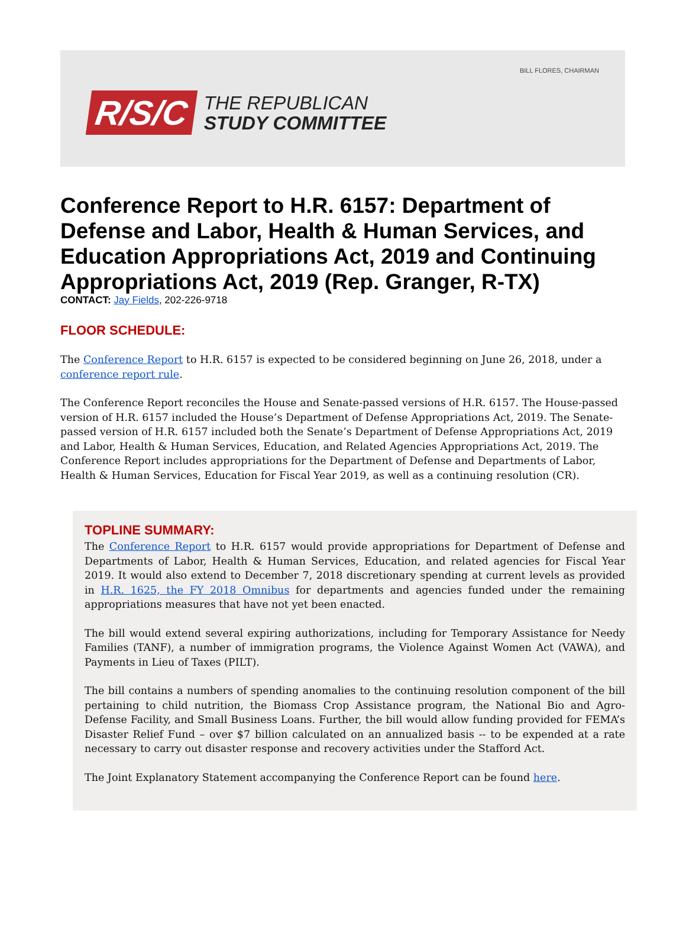BILL FLORES, CHAIRMAN
R/S/C
THE REPUBLICAN
STUDY COMMITTEE
Conference Report to H.R. 6157: Department of Defense and Labor, Health & Human Services, and Education Appropriations Act, 2019 and Continuing Appropriations Act, 2019 (Rep. Granger, R-TX)
CONTACT: Jay Fields, 202-226-9718
FLOOR SCHEDULE:
The Conference Report to H.R. 6157 is expected to be considered beginning on June 26, 2018, under a conference report rule.
The Conference Report reconciles the House and Senate-passed versions of H.R. 6157. The House-passed version of H.R. 6157 included the House’s Department of Defense Appropriations Act, 2019. The Senate-passed version of H.R. 6157 included both the Senate’s Department of Defense Appropriations Act, 2019 and Labor, Health & Human Services, Education, and Related Agencies Appropriations Act, 2019. The Conference Report includes appropriations for the Department of Defense and Departments of Labor, Health & Human Services, Education for Fiscal Year 2019, as well as a continuing resolution (CR).
TOPLINE SUMMARY:
The Conference Report to H.R. 6157 would provide appropriations for Department of Defense and Departments of Labor, Health & Human Services, Education, and related agencies for Fiscal Year 2019. It would also extend to December 7, 2018 discretionary spending at current levels as provided in H.R. 1625, the FY 2018 Omnibus for departments and agencies funded under the remaining appropriations measures that have not yet been enacted.
The bill would extend several expiring authorizations, including for Temporary Assistance for Needy Families (TANF), a number of immigration programs, the Violence Against Women Act (VAWA), and Payments in Lieu of Taxes (PILT).
The bill contains a numbers of spending anomalies to the continuing resolution component of the bill pertaining to child nutrition, the Biomass Crop Assistance program, the National Bio and Agro-Defense Facility, and Small Business Loans. Further, the bill would allow funding provided for FEMA’s Disaster Relief Fund – over $7 billion calculated on an annualized basis -- to be expended at a rate necessary to carry out disaster response and recovery activities under the Stafford Act.
The Joint Explanatory Statement accompanying the Conference Report can be found here.